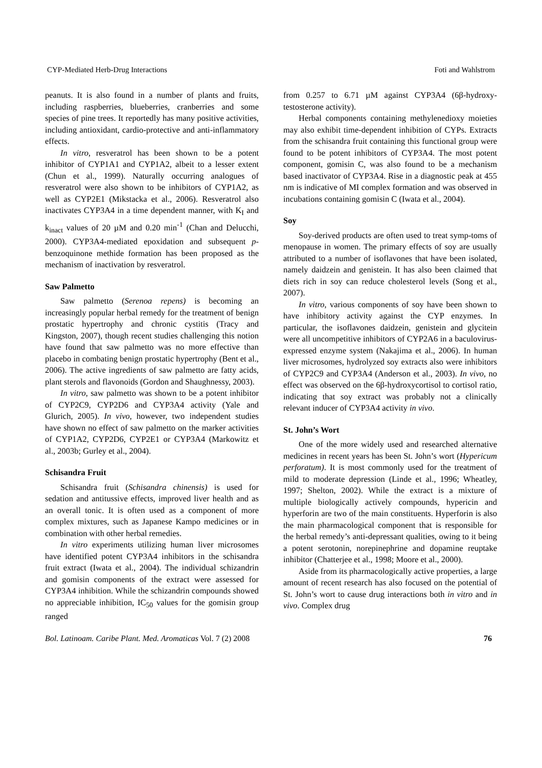CYP-Mediated Herb-Drug Interactions Foti and Wahlstrom
peanuts. It is also found in a number of plants and fruits, including raspberries, blueberries, cranberries and some species of pine trees. It reportedly has many positive activities, including antioxidant, cardio-protective and anti-inflammatory effects.
In vitro, resveratrol has been shown to be a potent inhibitor of CYP1A1 and CYP1A2, albeit to a lesser extent (Chun et al., 1999). Naturally occurring analogues of resveratrol were also shown to be inhibitors of CYP1A2, as well as CYP2E1 (Mikstacka et al., 2006). Resveratrol also inactivates CYP3A4 in a time dependent manner, with K<sub>I</sub> and k<sub>inact</sub> values of 20 µM and 0.20 min<sup>-1</sup> (Chan and Delucchi, 2000). CYP3A4-mediated epoxidation and subsequent p-benzoquinone methide formation has been proposed as the mechanism of inactivation by resveratrol.
Saw Palmetto
Saw palmetto (Serenoa repens) is becoming an increasingly popular herbal remedy for the treatment of benign prostatic hypertrophy and chronic cystitis (Tracy and Kingston, 2007), though recent studies challenging this notion have found that saw palmetto was no more effective than placebo in combating benign prostatic hypertrophy (Bent et al., 2006). The active ingredients of saw palmetto are fatty acids, plant sterols and flavonoids (Gordon and Shaughnessy, 2003).
In vitro, saw palmetto was shown to be a potent inhibitor of CYP2C9, CYP2D6 and CYP3A4 activity (Yale and Glurich, 2005). In vivo, however, two independent studies have shown no effect of saw palmetto on the marker activities of CYP1A2, CYP2D6, CYP2E1 or CYP3A4 (Markowitz et al., 2003b; Gurley et al., 2004).
Schisandra Fruit
Schisandra fruit (Schisandra chinensis) is used for sedation and antitussive effects, improved liver health and as an overall tonic. It is often used as a component of more complex mixtures, such as Japanese Kampo medicines or in combination with other herbal remedies.
In vitro experiments utilizing human liver microsomes have identified potent CYP3A4 inhibitors in the schisandra fruit extract (Iwata et al., 2004). The individual schizandrin and gomisin components of the extract were assessed for CYP3A4 inhibition. While the schizandrin compounds showed no appreciable inhibition, IC<sub>50</sub> values for the gomisin group ranged
from 0.257 to 6.71 µM against CYP3A4 (6β-hydroxy-testosterone activity).
Herbal components containing methylenedioxy moieties may also exhibit time-dependent inhibition of CYPs. Extracts from the schisandra fruit containing this functional group were found to be potent inhibitors of CYP3A4. The most potent component, gomisin C, was also found to be a mechanism based inactivator of CYP3A4. Rise in a diagnostic peak at 455 nm is indicative of MI complex formation and was observed in incubations containing gomisin C (Iwata et al., 2004).
Soy
Soy-derived products are often used to treat symp-toms of menopause in women. The primary effects of soy are usually attributed to a number of isoflavones that have been isolated, namely daidzein and genistein. It has also been claimed that diets rich in soy can reduce cholesterol levels (Song et al., 2007).
In vitro, various components of soy have been shown to have inhibitory activity against the CYP enzymes. In particular, the isoflavones daidzein, genistein and glycitein were all uncompetitive inhibitors of CYP2A6 in a baculovirus-expressed enzyme system (Nakajima et al., 2006). In human liver microsomes, hydrolyzed soy extracts also were inhibitors of CYP2C9 and CYP3A4 (Anderson et al., 2003). In vivo, no effect was observed on the 6β-hydroxycortisol to cortisol ratio, indicating that soy extract was probably not a clinically relevant inducer of CYP3A4 activity in vivo.
St. John’s Wort
One of the more widely used and researched alternative medicines in recent years has been St. John’s wort (Hypericum perforatum). It is most commonly used for the treatment of mild to moderate depression (Linde et al., 1996; Wheatley, 1997; Shelton, 2002). While the extract is a mixture of multiple biologically actively compounds, hypericin and hyperforin are two of the main constituents. Hyperforin is also the main pharmacological component that is responsible for the herbal remedy’s anti-depressant qualities, owing to it being a potent serotonin, norepinephrine and dopamine reuptake inhibitor (Chatterjee et al., 1998; Moore et al., 2000).
Aside from its pharmacologically active properties, a large amount of recent research has also focused on the potential of St. John’s wort to cause drug interactions both in vitro and in vivo. Complex drug
Bol. Latinoam. Caribe Plant. Med. Aromaticas Vol. 7 (2) 2008 76